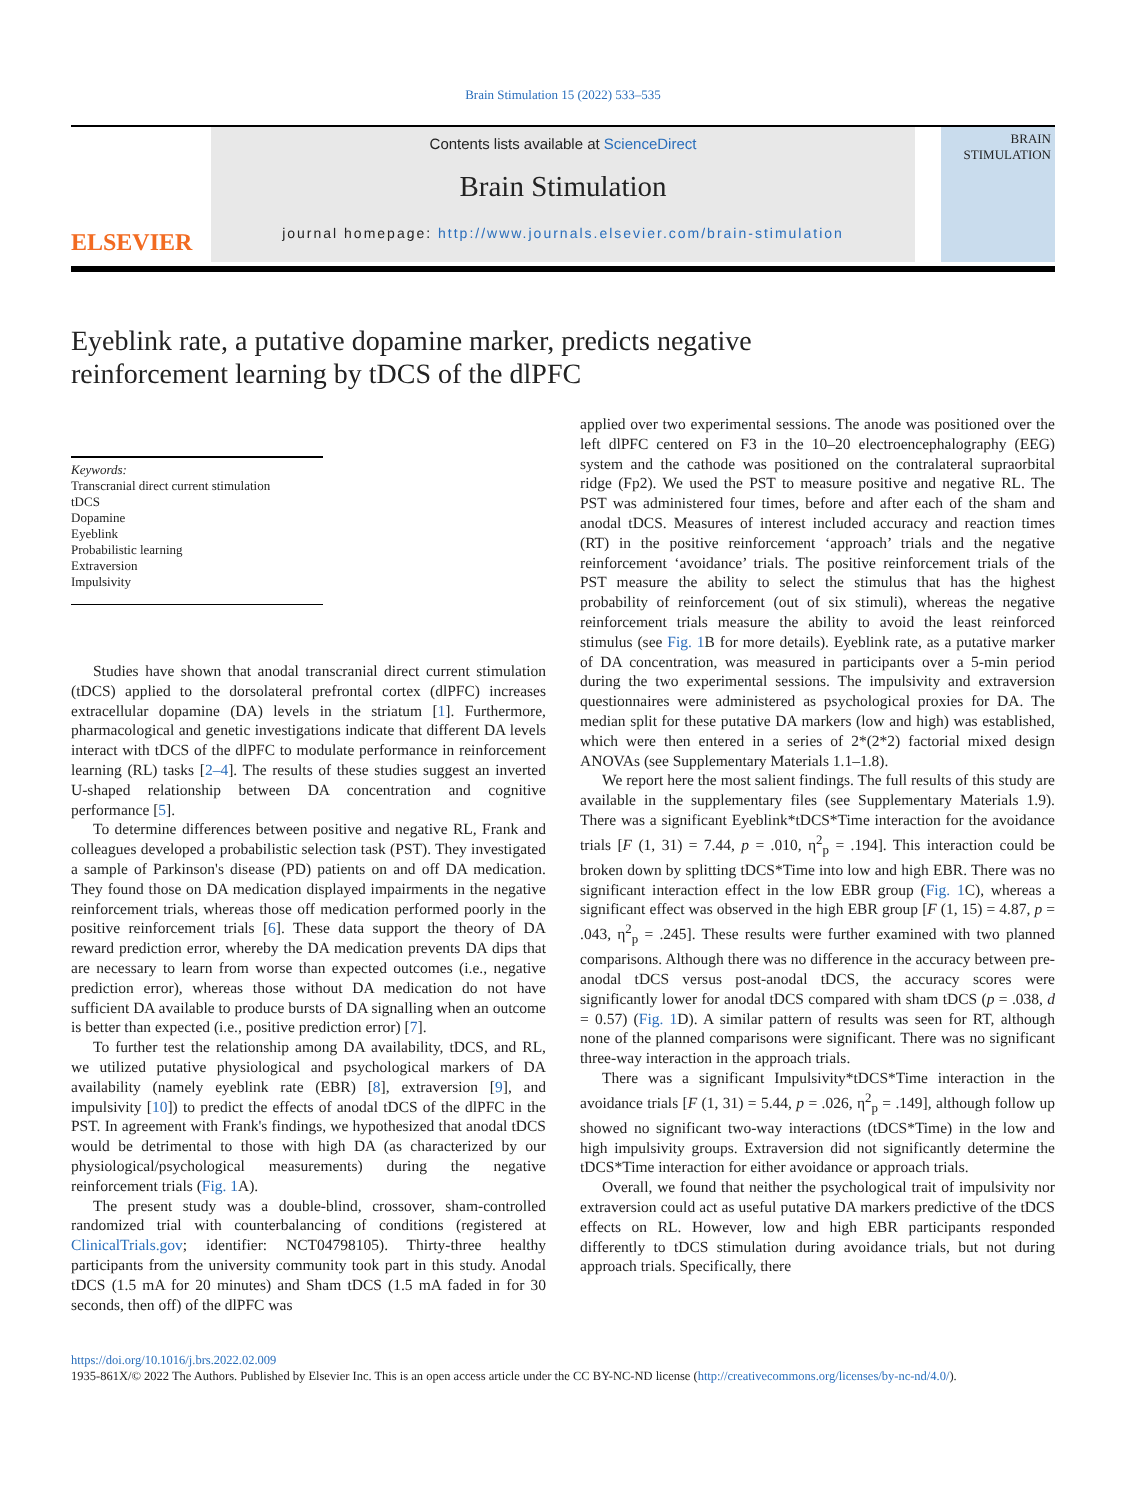Brain Stimulation 15 (2022) 533–535
ELSEVIER
Contents lists available at ScienceDirect
Brain Stimulation
journal homepage: http://www.journals.elsevier.com/brain-stimulation
BRAIN
STIMULATION
Eyeblink rate, a putative dopamine marker, predicts negative reinforcement learning by tDCS of the dlPFC
Keywords:
Transcranial direct current stimulation
tDCS
Dopamine
Eyeblink
Probabilistic learning
Extraversion
Impulsivity
Studies have shown that anodal transcranial direct current stimulation (tDCS) applied to the dorsolateral prefrontal cortex (dlPFC) increases extracellular dopamine (DA) levels in the striatum [1]. Furthermore, pharmacological and genetic investigations indicate that different DA levels interact with tDCS of the dlPFC to modulate performance in reinforcement learning (RL) tasks [2–4]. The results of these studies suggest an inverted U-shaped relationship between DA concentration and cognitive performance [5].
To determine differences between positive and negative RL, Frank and colleagues developed a probabilistic selection task (PST). They investigated a sample of Parkinson's disease (PD) patients on and off DA medication. They found those on DA medication displayed impairments in the negative reinforcement trials, whereas those off medication performed poorly in the positive reinforcement trials [6]. These data support the theory of DA reward prediction error, whereby the DA medication prevents DA dips that are necessary to learn from worse than expected outcomes (i.e., negative prediction error), whereas those without DA medication do not have sufficient DA available to produce bursts of DA signalling when an outcome is better than expected (i.e., positive prediction error) [7].
To further test the relationship among DA availability, tDCS, and RL, we utilized putative physiological and psychological markers of DA availability (namely eyeblink rate (EBR) [8], extraversion [9], and impulsivity [10]) to predict the effects of anodal tDCS of the dlPFC in the PST. In agreement with Frank's findings, we hypothesized that anodal tDCS would be detrimental to those with high DA (as characterized by our physiological/psychological measurements) during the negative reinforcement trials (Fig. 1 A).
The present study was a double-blind, crossover, sham-controlled randomized trial with counterbalancing of conditions (registered at ClinicalTrials.gov; identifier: NCT04798105). Thirty-three healthy participants from the university community took part in this study. Anodal tDCS (1.5 mA for 20 minutes) and Sham tDCS (1.5 mA faded in for 30 seconds, then off) of the dlPFC was
applied over two experimental sessions. The anode was positioned over the left dlPFC centered on F3 in the 10–20 electroencephalography (EEG) system and the cathode was positioned on the contralateral supraorbital ridge (Fp2). We used the PST to measure positive and negative RL. The PST was administered four times, before and after each of the sham and anodal tDCS. Measures of interest included accuracy and reaction times (RT) in the positive reinforcement ‘approach’ trials and the negative reinforcement ‘avoidance’ trials. The positive reinforcement trials of the PST measure the ability to select the stimulus that has the highest probability of reinforcement (out of six stimuli), whereas the negative reinforcement trials measure the ability to avoid the least reinforced stimulus (see Fig. 1 B for more details). Eyeblink rate, as a putative marker of DA concentration, was measured in participants over a 5-min period during the two experimental sessions. The impulsivity and extraversion questionnaires were administered as psychological proxies for DA. The median split for these putative DA markers (low and high) was established, which were then entered in a series of 2*(2*2) factorial mixed design ANOVAs (see Supplementary Materials 1.1–1.8).
We report here the most salient findings. The full results of this study are available in the supplementary files (see Supplementary Materials 1.9). There was a significant Eyeblink*tDCS*Time interaction for the avoidance trials [F (1, 31) = 7.44, p = .010, η<sup>2</sup><sub>p</sub> = .194]. This interaction could be broken down by splitting tDCS*Time into low and high EBR. There was no significant interaction effect in the low EBR group (Fig. 1 C), whereas a significant effect was observed in the high EBR group [F (1, 15) = 4.87, p = .043, η<sup>2</sup><sub>p</sub> = .245]. These results were further examined with two planned comparisons. Although there was no difference in the accuracy between pre-anodal tDCS versus post-anodal tDCS, the accuracy scores were significantly lower for anodal tDCS compared with sham tDCS (p = .038, d = 0.57) (Fig. 1 D). A similar pattern of results was seen for RT, although none of the planned comparisons were significant. There was no significant three-way interaction in the approach trials.
There was a significant Impulsivity*tDCS*Time interaction in the avoidance trials [F (1, 31) = 5.44, p = .026, η<sup>2</sup><sub>p</sub> = .149], although follow up showed no significant two-way interactions (tDCS*Time) in the low and high impulsivity groups. Extraversion did not significantly determine the tDCS*Time interaction for either avoidance or approach trials.
Overall, we found that neither the psychological trait of impulsivity nor extraversion could act as useful putative DA markers predictive of the tDCS effects on RL. However, low and high EBR participants responded differently to tDCS stimulation during avoidance trials, but not during approach trials. Specifically, there
https://doi.org/10.1016/j.brs.2022.02.009
1935-861X/© 2022 The Authors. Published by Elsevier Inc. This is an open access article under the CC BY-NC-ND license (http://creativecommons.org/licenses/by-nc-nd/4.0/).